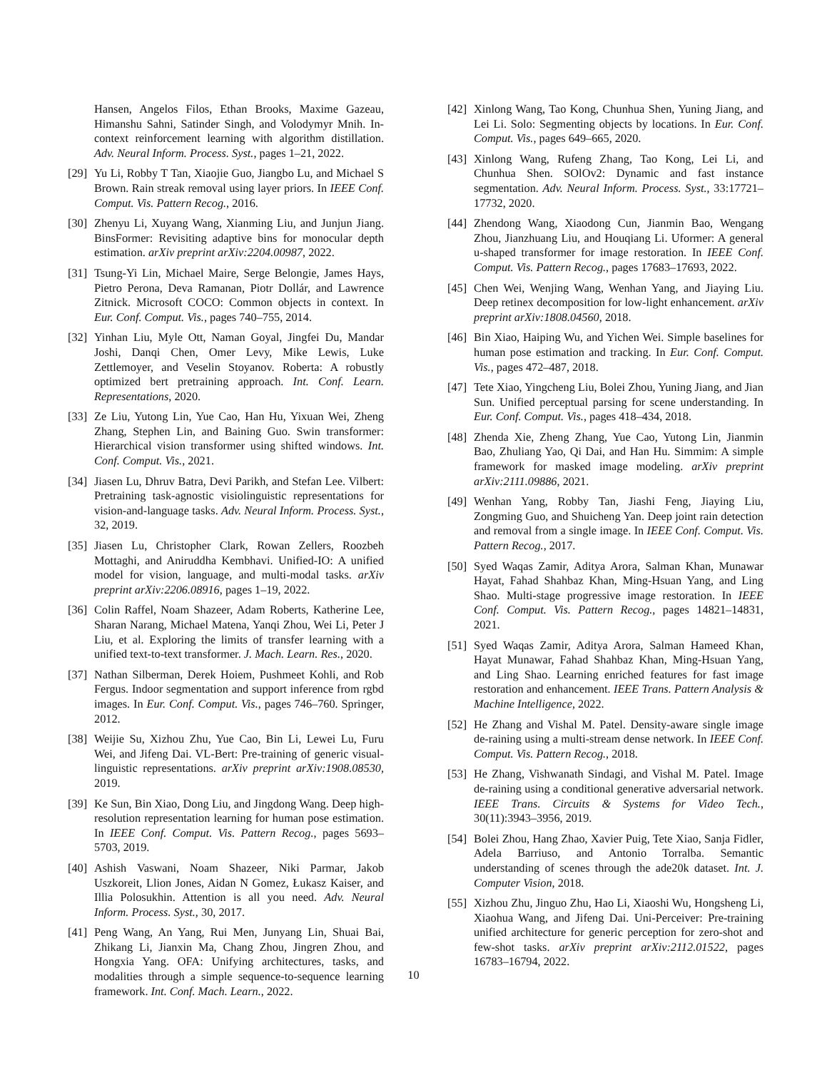Hansen, Angelos Filos, Ethan Brooks, Maxime Gazeau, Himanshu Sahni, Satinder Singh, and Volodymyr Mnih. In-context reinforcement learning with algorithm distillation. Adv. Neural Inform. Process. Syst., pages 1–21, 2022.
[29]
Yu Li, Robby T Tan, Xiaojie Guo, Jiangbo Lu, and Michael S Brown. Rain streak removal using layer priors. In IEEE Conf. Comput. Vis. Pattern Recog., 2016.
[30]
Zhenyu Li, Xuyang Wang, Xianming Liu, and Junjun Jiang. BinsFormer: Revisiting adaptive bins for monocular depth estimation. arXiv preprint arXiv:2204.00987, 2022.
[31]
Tsung-Yi Lin, Michael Maire, Serge Belongie, James Hays, Pietro Perona, Deva Ramanan, Piotr Dollár, and Lawrence Zitnick. Microsoft COCO: Common objects in context. In Eur. Conf. Comput. Vis., pages 740–755, 2014.
[32]
Yinhan Liu, Myle Ott, Naman Goyal, Jingfei Du, Mandar Joshi, Danqi Chen, Omer Levy, Mike Lewis, Luke Zettlemoyer, and Veselin Stoyanov. Roberta: A robustly optimized bert pretraining approach. Int. Conf. Learn. Representations, 2020.
[33]
Ze Liu, Yutong Lin, Yue Cao, Han Hu, Yixuan Wei, Zheng Zhang, Stephen Lin, and Baining Guo. Swin transformer: Hierarchical vision transformer using shifted windows. Int. Conf. Comput. Vis., 2021.
[34]
Jiasen Lu, Dhruv Batra, Devi Parikh, and Stefan Lee. Vilbert: Pretraining task-agnostic visiolinguistic representations for vision-and-language tasks. Adv. Neural Inform. Process. Syst., 32, 2019.
[35]
Jiasen Lu, Christopher Clark, Rowan Zellers, Roozbeh Mottaghi, and Aniruddha Kembhavi. Unified-IO: A unified model for vision, language, and multi-modal tasks. arXiv preprint arXiv:2206.08916, pages 1–19, 2022.
[36]
Colin Raffel, Noam Shazeer, Adam Roberts, Katherine Lee, Sharan Narang, Michael Matena, Yanqi Zhou, Wei Li, Peter J Liu, et al. Exploring the limits of transfer learning with a unified text-to-text transformer. J. Mach. Learn. Res., 2020.
[37]
Nathan Silberman, Derek Hoiem, Pushmeet Kohli, and Rob Fergus. Indoor segmentation and support inference from rgbd images. In Eur. Conf. Comput. Vis., pages 746–760. Springer, 2012.
[38]
Weijie Su, Xizhou Zhu, Yue Cao, Bin Li, Lewei Lu, Furu Wei, and Jifeng Dai. VL-Bert: Pre-training of generic visual-linguistic representations. arXiv preprint arXiv:1908.08530, 2019.
[39]
Ke Sun, Bin Xiao, Dong Liu, and Jingdong Wang. Deep high-resolution representation learning for human pose estimation. In IEEE Conf. Comput. Vis. Pattern Recog., pages 5693–5703, 2019.
[40]
Ashish Vaswani, Noam Shazeer, Niki Parmar, Jakob Uszkoreit, Llion Jones, Aidan N Gomez, Łukasz Kaiser, and Illia Polosukhin. Attention is all you need. Adv. Neural Inform. Process. Syst., 30, 2017.
[41]
Peng Wang, An Yang, Rui Men, Junyang Lin, Shuai Bai, Zhikang Li, Jianxin Ma, Chang Zhou, Jingren Zhou, and Hongxia Yang. OFA: Unifying architectures, tasks, and modalities through a simple sequence-to-sequence learning framework. Int. Conf. Mach. Learn., 2022.
[42]
Xinlong Wang, Tao Kong, Chunhua Shen, Yuning Jiang, and Lei Li. Solo: Segmenting objects by locations. In Eur. Conf. Comput. Vis., pages 649–665, 2020.
[43]
Xinlong Wang, Rufeng Zhang, Tao Kong, Lei Li, and Chunhua Shen. SOlOv2: Dynamic and fast instance segmentation. Adv. Neural Inform. Process. Syst., 33:17721–17732, 2020.
[44]
Zhendong Wang, Xiaodong Cun, Jianmin Bao, Wengang Zhou, Jianzhuang Liu, and Houqiang Li. Uformer: A general u-shaped transformer for image restoration. In IEEE Conf. Comput. Vis. Pattern Recog., pages 17683–17693, 2022.
[45]
Chen Wei, Wenjing Wang, Wenhan Yang, and Jiaying Liu. Deep retinex decomposition for low-light enhancement. arXiv preprint arXiv:1808.04560, 2018.
[46]
Bin Xiao, Haiping Wu, and Yichen Wei. Simple baselines for human pose estimation and tracking. In Eur. Conf. Comput. Vis., pages 472–487, 2018.
[47]
Tete Xiao, Yingcheng Liu, Bolei Zhou, Yuning Jiang, and Jian Sun. Unified perceptual parsing for scene understanding. In Eur. Conf. Comput. Vis., pages 418–434, 2018.
[48]
Zhenda Xie, Zheng Zhang, Yue Cao, Yutong Lin, Jianmin Bao, Zhuliang Yao, Qi Dai, and Han Hu. Simmim: A simple framework for masked image modeling. arXiv preprint arXiv:2111.09886, 2021.
[49]
Wenhan Yang, Robby Tan, Jiashi Feng, Jiaying Liu, Zongming Guo, and Shuicheng Yan. Deep joint rain detection and removal from a single image. In IEEE Conf. Comput. Vis. Pattern Recog., 2017.
[50]
Syed Waqas Zamir, Aditya Arora, Salman Khan, Munawar Hayat, Fahad Shahbaz Khan, Ming-Hsuan Yang, and Ling Shao. Multi-stage progressive image restoration. In IEEE Conf. Comput. Vis. Pattern Recog., pages 14821–14831, 2021.
[51]
Syed Waqas Zamir, Aditya Arora, Salman Hameed Khan, Hayat Munawar, Fahad Shahbaz Khan, Ming-Hsuan Yang, and Ling Shao. Learning enriched features for fast image restoration and enhancement. IEEE Trans. Pattern Analysis & Machine Intelligence, 2022.
[52]
He Zhang and Vishal M. Patel. Density-aware single image de-raining using a multi-stream dense network. In IEEE Conf. Comput. Vis. Pattern Recog., 2018.
[53]
He Zhang, Vishwanath Sindagi, and Vishal M. Patel. Image de-raining using a conditional generative adversarial network. IEEE Trans. Circuits & Systems for Video Tech., 30(11):3943–3956, 2019.
[54]
Bolei Zhou, Hang Zhao, Xavier Puig, Tete Xiao, Sanja Fidler, Adela Barriuso, and Antonio Torralba. Semantic understanding of scenes through the ade20k dataset. Int. J. Computer Vision, 2018.
[55]
Xizhou Zhu, Jinguo Zhu, Hao Li, Xiaoshi Wu, Hongsheng Li, Xiaohua Wang, and Jifeng Dai. Uni-Perceiver: Pre-training unified architecture for generic perception for zero-shot and few-shot tasks. arXiv preprint arXiv:2112.01522, pages 16783–16794, 2022.
10